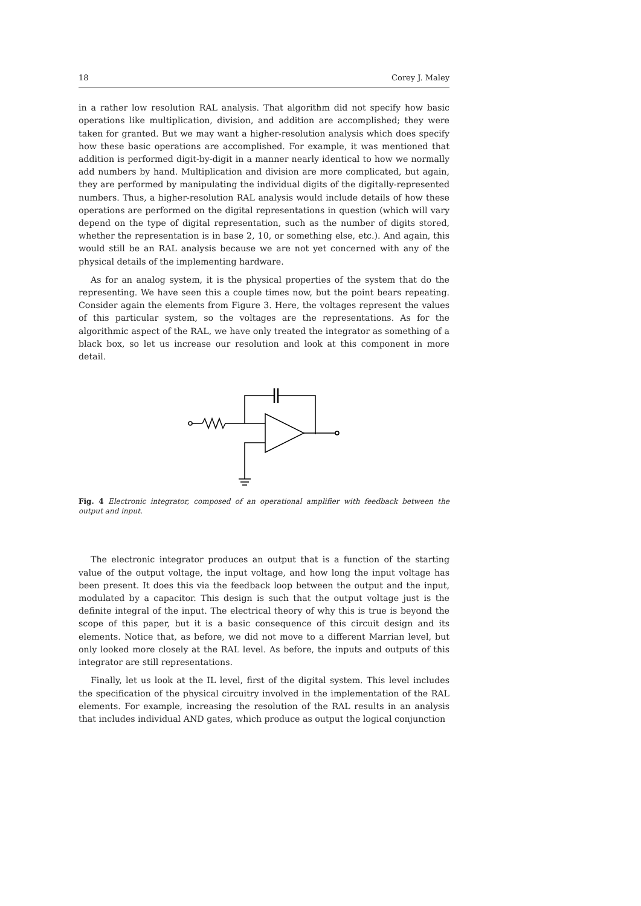18 Corey J. Maley
in a rather low resolution RAL analysis. That algorithm did not specify how basic operations like multiplication, division, and addition are accomplished; they were taken for granted. But we may want a higher-resolution analysis which does specify how these basic operations are accomplished. For example, it was mentioned that addition is performed digit-by-digit in a manner nearly identical to how we normally add numbers by hand. Multiplication and division are more complicated, but again, they are performed by manipulating the individual digits of the digitally-represented numbers. Thus, a higher-resolution RAL analysis would include details of how these operations are performed on the digital representations in question (which will vary depend on the type of digital representation, such as the number of digits stored, whether the representation is in base 2, 10, or something else, etc.). And again, this would still be an RAL analysis because we are not yet concerned with any of the physical details of the implementing hardware.
As for an analog system, it is the physical properties of the system that do the representing. We have seen this a couple times now, but the point bears repeating. Consider again the elements from Figure 3. Here, the voltages represent the values of this particular system, so the voltages are the representations. As for the algorithmic aspect of the RAL, we have only treated the integrator as something of a black box, so let us increase our resolution and look at this component in more detail.
Fig. 4 Electronic integrator, composed of an operational amplifier with feedback between the output and input.
The electronic integrator produces an output that is a function of the starting value of the output voltage, the input voltage, and how long the input voltage has been present. It does this via the feedback loop between the output and the input, modulated by a capacitor. This design is such that the output voltage just is the definite integral of the input. The electrical theory of why this is true is beyond the scope of this paper, but it is a basic consequence of this circuit design and its elements. Notice that, as before, we did not move to a different Marrian level, but only looked more closely at the RAL level. As before, the inputs and outputs of this integrator are still representations.
Finally, let us look at the IL level, first of the digital system. This level includes the specification of the physical circuitry involved in the implementation of the RAL elements. For example, increasing the resolution of the RAL results in an analysis that includes individual AND gates, which produce as output the logical conjunction